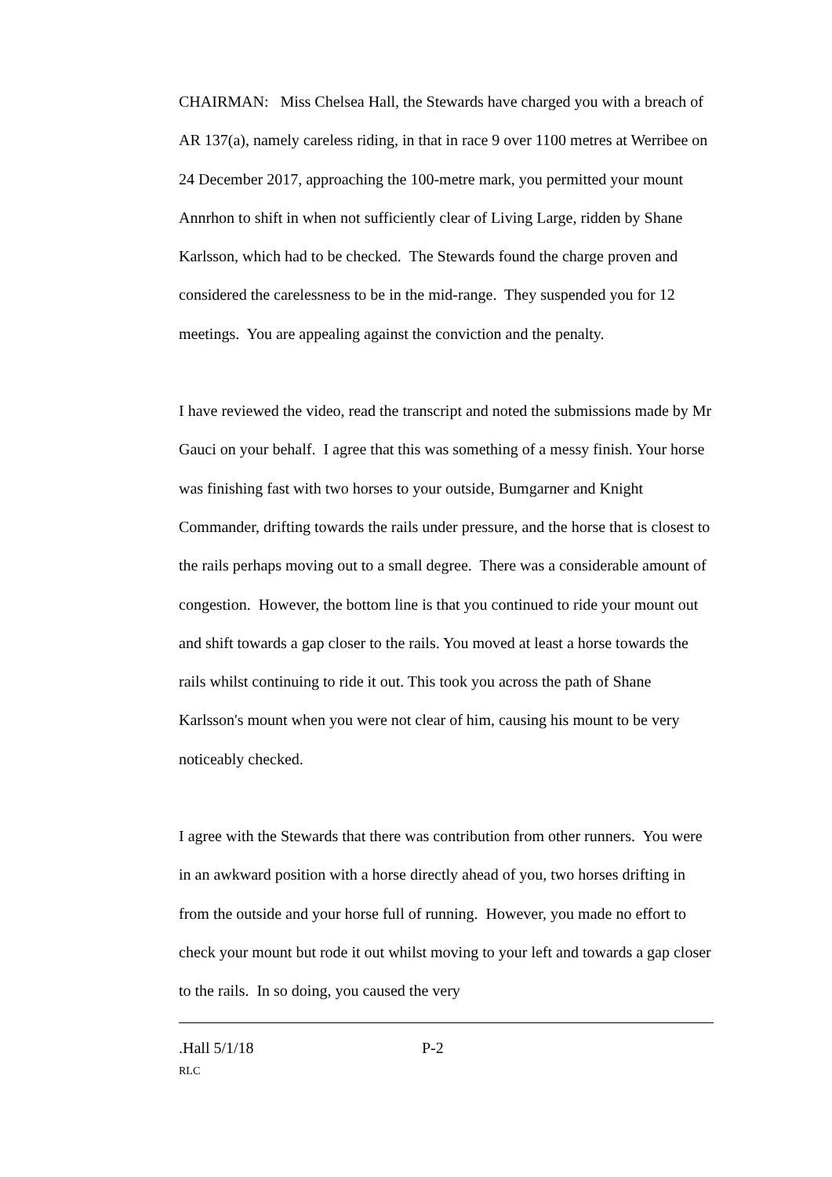CHAIRMAN: Miss Chelsea Hall, the Stewards have charged you with a breach of AR 137(a), namely careless riding, in that in race 9 over 1100 metres at Werribee on 24 December 2017, approaching the 100-metre mark, you permitted your mount Annrhon to shift in when not sufficiently clear of Living Large, ridden by Shane Karlsson, which had to be checked. The Stewards found the charge proven and considered the carelessness to be in the mid-range. They suspended you for 12 meetings. You are appealing against the conviction and the penalty.
I have reviewed the video, read the transcript and noted the submissions made by Mr Gauci on your behalf. I agree that this was something of a messy finish. Your horse was finishing fast with two horses to your outside, Bumgarner and Knight Commander, drifting towards the rails under pressure, and the horse that is closest to the rails perhaps moving out to a small degree. There was a considerable amount of congestion. However, the bottom line is that you continued to ride your mount out and shift towards a gap closer to the rails. You moved at least a horse towards the rails whilst continuing to ride it out. This took you across the path of Shane Karlsson's mount when you were not clear of him, causing his mount to be very noticeably checked.
I agree with the Stewards that there was contribution from other runners. You were in an awkward position with a horse directly ahead of you, two horses drifting in from the outside and your horse full of running. However, you made no effort to check your mount but rode it out whilst moving to your left and towards a gap closer to the rails. In so doing, you caused the very
.Hall 5/1/18 P-2
RLC